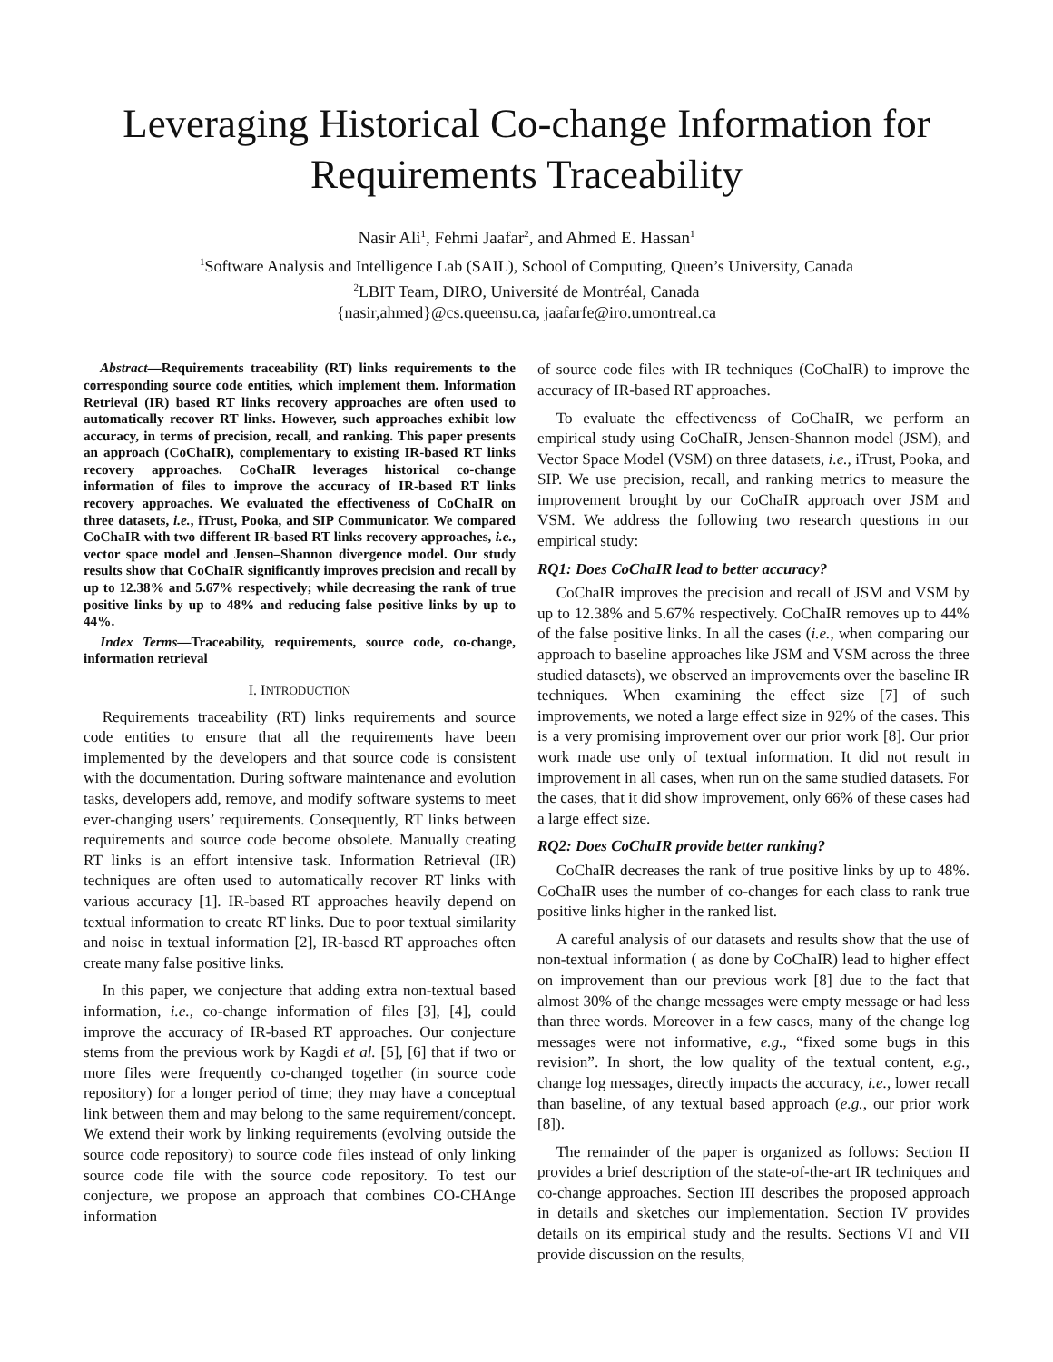Leveraging Historical Co-change Information for Requirements Traceability
Nasir Ali<sup>1</sup>, Fehmi Jaafar<sup>2</sup>, and Ahmed E. Hassan<sup>1</sup>
<sup>1</sup> Software Analysis and Intelligence Lab (SAIL), School of Computing, Queen’s University, Canada
<sup>2</sup> LBIT Team, DIRO, Université de Montréal, Canada
{nasir,ahmed}@cs.queensu.ca, jaafarfe@iro.umontreal.ca
Abstract—Requirements traceability (RT) links requirements to the corresponding source code entities, which implement them. Information Retrieval (IR) based RT links recovery approaches are often used to automatically recover RT links. However, such approaches exhibit low accuracy, in terms of precision, recall, and ranking. This paper presents an approach (CoChaIR), complementary to existing IR-based RT links recovery approaches. CoChaIR leverages historical co-change information of files to improve the accuracy of IR-based RT links recovery approaches. We evaluated the effectiveness of CoChaIR on three datasets, i.e., iTrust, Pooka, and SIP Communicator. We compared CoChaIR with two different IR-based RT links recovery approaches, i.e., vector space model and Jensen–Shannon divergence model. Our study results show that CoChaIR significantly improves precision and recall by up to 12.38% and 5.67% respectively; while decreasing the rank of true positive links by up to 48% and reducing false positive links by up to 44%.
Index Terms—Traceability, requirements, source code, co-change, information retrieval
I. INTRODUCTION
Requirements traceability (RT) links requirements and source code entities to ensure that all the requirements have been implemented by the developers and that source code is consistent with the documentation. During software maintenance and evolution tasks, developers add, remove, and modify software systems to meet ever-changing users’ requirements. Consequently, RT links between requirements and source code become obsolete. Manually creating RT links is an effort intensive task. Information Retrieval (IR) techniques are often used to automatically recover RT links with various accuracy [1]. IR-based RT approaches heavily depend on textual information to create RT links. Due to poor textual similarity and noise in textual information [2], IR-based RT approaches often create many false positive links.
In this paper, we conjecture that adding extra non-textual based information, i.e., co-change information of files [3], [4], could improve the accuracy of IR-based RT approaches. Our conjecture stems from the previous work by Kagdi et al. [5], [6] that if two or more files were frequently co-changed together (in source code repository) for a longer period of time; they may have a conceptual link between them and may belong to the same requirement/concept. We extend their work by linking requirements (evolving outside the source code repository) to source code files instead of only linking source code file with the source code repository. To test our conjecture, we propose an approach that combines CO-CHAnge information
of source code files with IR techniques (CoChaIR) to improve the accuracy of IR-based RT approaches.
To evaluate the effectiveness of CoChaIR, we perform an empirical study using CoChaIR, Jensen-Shannon model (JSM), and Vector Space Model (VSM) on three datasets, i.e., iTrust, Pooka, and SIP. We use precision, recall, and ranking metrics to measure the improvement brought by our CoChaIR approach over JSM and VSM. We address the following two research questions in our empirical study:
RQ1: Does CoChaIR lead to better accuracy?
CoChaIR improves the precision and recall of JSM and VSM by up to 12.38% and 5.67% respectively. CoChaIR removes up to 44% of the false positive links. In all the cases (i.e., when comparing our approach to baseline approaches like JSM and VSM across the three studied datasets), we observed an improvements over the baseline IR techniques. When examining the effect size [7] of such improvements, we noted a large effect size in 92% of the cases. This is a very promising improvement over our prior work [8]. Our prior work made use only of textual information. It did not result in improvement in all cases, when run on the same studied datasets. For the cases, that it did show improvement, only 66% of these cases had a large effect size.
RQ2: Does CoChaIR provide better ranking?
CoChaIR decreases the rank of true positive links by up to 48%. CoChaIR uses the number of co-changes for each class to rank true positive links higher in the ranked list.
A careful analysis of our datasets and results show that the use of non-textual information ( as done by CoChaIR) lead to higher effect on improvement than our previous work [8] due to the fact that almost 30% of the change messages were empty message or had less than three words. Moreover in a few cases, many of the change log messages were not informative, e.g., “fixed some bugs in this revision”. In short, the low quality of the textual content, e.g., change log messages, directly impacts the accuracy, i.e., lower recall than baseline, of any textual based approach (e.g., our prior work [8]).
The remainder of the paper is organized as follows: Section II provides a brief description of the state-of-the-art IR techniques and co-change approaches. Section III describes the proposed approach in details and sketches our implementation. Section IV provides details on its empirical study and the results. Sections VI and VII provide discussion on the results,